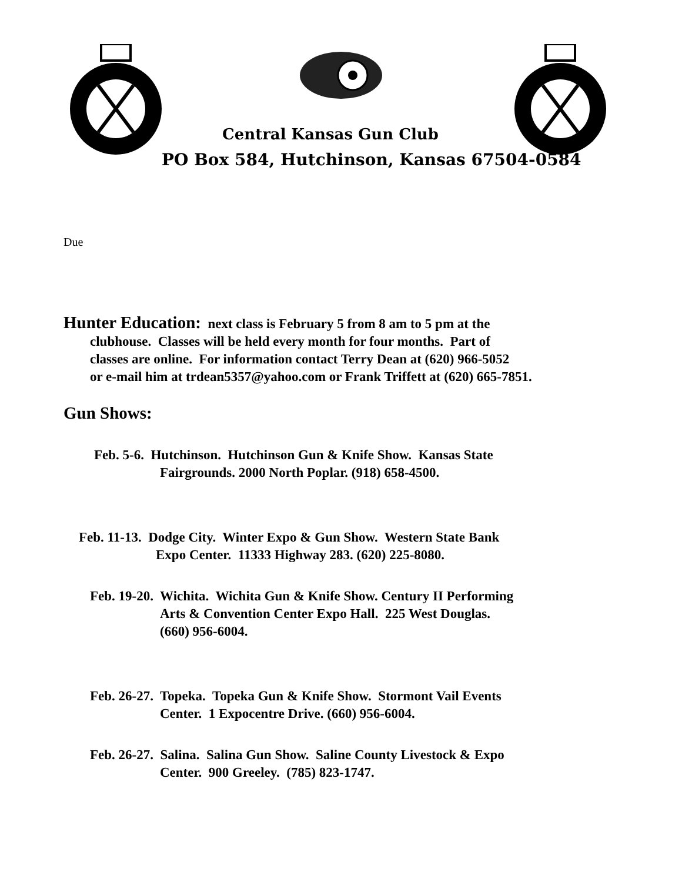Central Kansas Gun Club
PO Box 584, Hutchinson, Kansas 67504-0584
Due
Hunter Education: next class is February 5 from 8 am to 5 pm at the
clubhouse. Classes will be held every month for four months. Part of
classes are online. For information contact Terry Dean at (620) 966-5052
or e-mail him at trdean5357@yahoo.com or Frank Triffett at (620) 665-7851.
Gun Shows:
Feb. 5-6. Hutchinson. Hutchinson Gun & Knife Show. Kansas State
Fairgrounds. 2000 North Poplar. (918) 658-4500.
Feb. 11-13. Dodge City. Winter Expo & Gun Show. Western State Bank
Expo Center. 11333 Highway 283. (620) 225-8080.
Feb. 19-20. Wichita. Wichita Gun & Knife Show. Century II Performing
Arts & Convention Center Expo Hall. 225 West Douglas.
(660) 956-6004.
Feb. 26-27. Topeka. Topeka Gun & Knife Show. Stormont Vail Events
Center. 1 Expocentre Drive. (660) 956-6004.
Feb. 26-27. Salina. Salina Gun Show. Saline County Livestock & Expo
Center. 900 Greeley. (785) 823-1747.